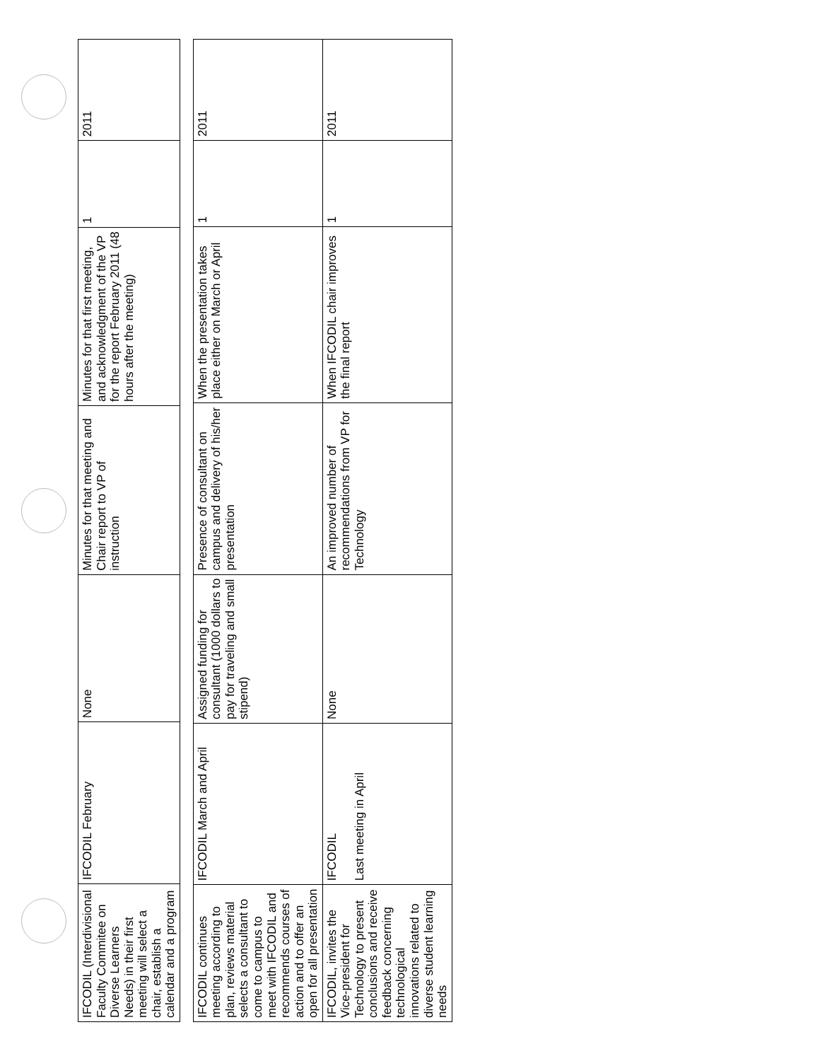| IFCODIL (Interdivisional Faculty Commitee on Diverse Learners Needs) in their first meeting will select a chair, establish a calendar and a program | IFCODIL February | None | Minutes for that meeting and Chair report to VP of instruction | Minutes for that first meeting, and acknowledgment of the VP for the report February 2011 (48 hours after the meeting) | 1 | 2011 |
| IFCODIL continues meeting according to plan, reviews material selects a consultant to come to campus to meet with IFCODIL and recommends courses of action and to offer an open for all presentation | IFCODIL March and April | Assigned funding for consultant (1000 dollars to pay for traveling and small stipend) | Presence of consultant on campus and delivery of his/her presentation | When the presentation takes place either on March or April | 1 | 2011 |
| IFCODIL, invites the Vice-president for Technology to present conclusions and receive feedback concerning technological innovations related to diverse student learning needs | IFCODIL Last meeting in April | None | An improved number of recommendations from VP for Technology | When IFCODIL chair improves the final report | 1 | 2011 |